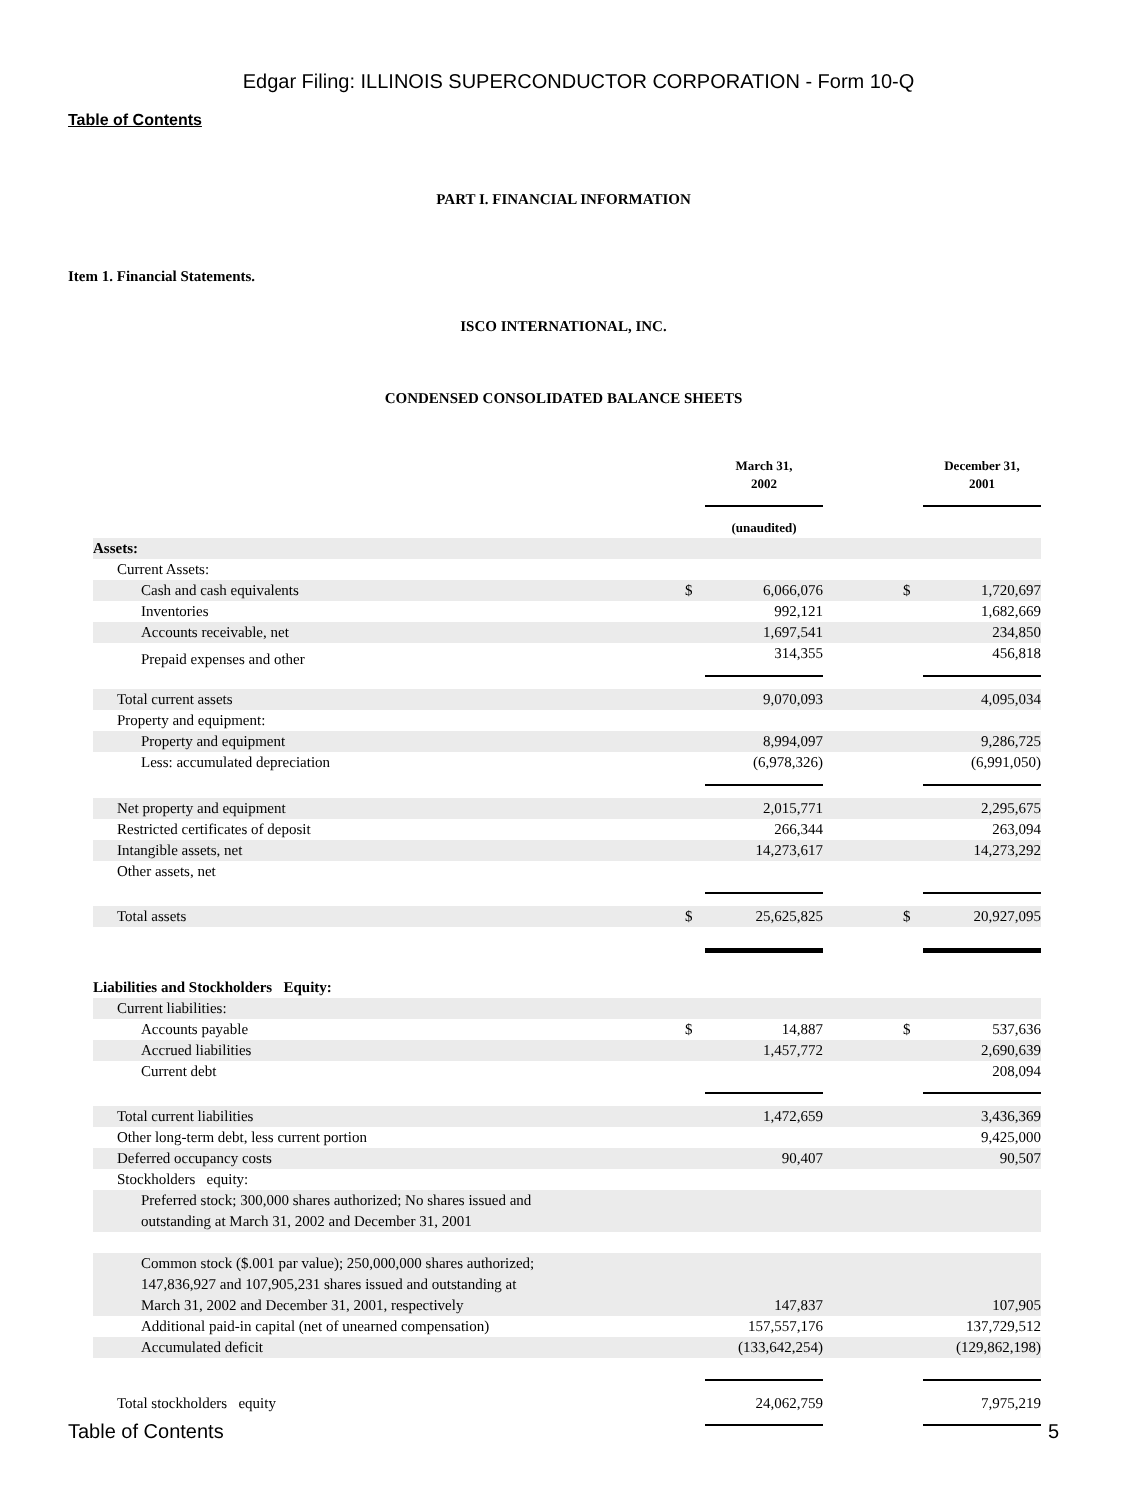Edgar Filing: ILLINOIS SUPERCONDUCTOR CORPORATION - Form 10-Q
Table of Contents
PART I. FINANCIAL INFORMATION
Item 1. Financial Statements.
ISCO INTERNATIONAL, INC.
CONDENSED CONSOLIDATED BALANCE SHEETS
| | | March 31, 2002 | | | December 31, 2001 | |
| | | (unaudited) | | | | |
| Assets: | | | | | | |
| Current Assets: | | | | | | |
| Cash and cash equivalents | $ | 6,066,076 | | $ | 1,720,697 | |
| Inventories | | 992,121 | | | 1,682,669 | |
| Accounts receivable, net | | 1,697,541 | | | 234,850 | |
| Prepaid expenses and other | | 314,355 | | | 456,818 | |
| Total current assets | | 9,070,093 | | | 4,095,034 | |
| Property and equipment: | | | | | | |
| Property and equipment | | 8,994,097 | | | 9,286,725 | |
| Less: accumulated depreciation | | (6,978,326) | | | (6,991,050) | |
| Net property and equipment | | 2,015,771 | | | 2,295,675 | |
| Restricted certificates of deposit | | 266,344 | | | 263,094 | |
| Intangible assets, net | | 14,273,617 | | | 14,273,292 | |
| Other assets, net | | | | | | |
| Total assets | $ | 25,625,825 | | $ | 20,927,095 | |
| Liabilities and Stockholders Equity: | | | | | | |
| Current liabilities: | | | | | | |
| Accounts payable | $ | 14,887 | | $ | 537,636 | |
| Accrued liabilities | | 1,457,772 | | | 2,690,639 | |
| Current debt | | | | | 208,094 | |
| Total current liabilities | | 1,472,659 | | | 3,436,369 | |
| Other long-term debt, less current portion | | | | | 9,425,000 | |
| Deferred occupancy costs | | 90,407 | | | 90,507 | |
| Stockholders equity: | | | | | | |
| Preferred stock; 300,000 shares authorized; No shares issued and outstanding at March 31, 2002 and December 31, 2001 | | | | | | |
| Common stock ($.001 par value); 250,000,000 shares authorized; 147,836,927 and 107,905,231 shares issued and outstanding at March 31, 2002 and December 31, 2001, respectively | | 147,837 | | | 107,905 | |
| Additional paid-in capital (net of unearned compensation) | | 157,557,176 | | | 137,729,512 | |
| Accumulated deficit | | (133,642,254) | | | (129,862,198) | |
| Total stockholders equity | | 24,062,759 | | | 7,975,219 | |
Table of Contents 5